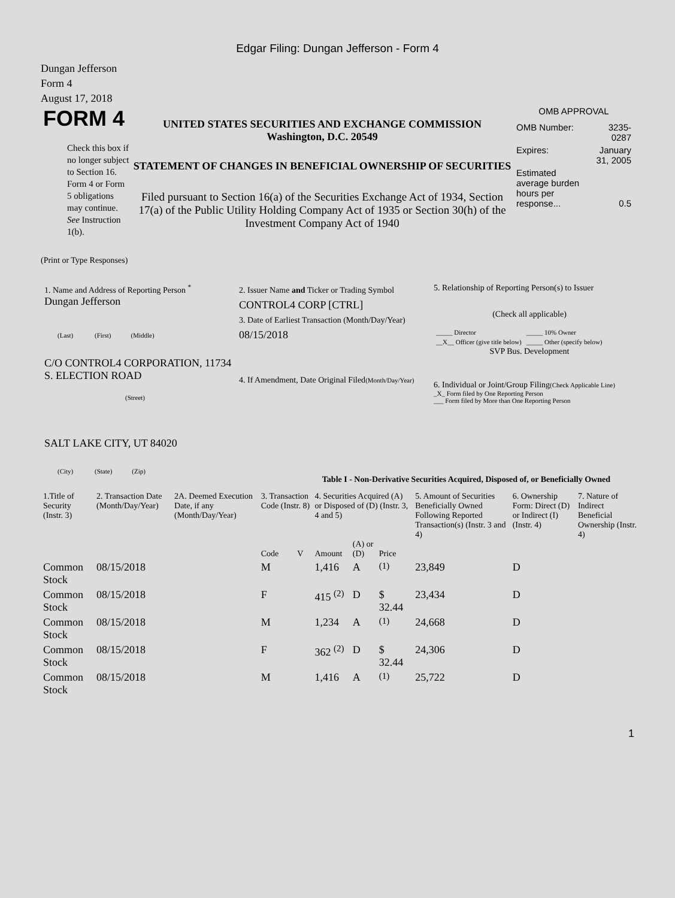Edgar Filing: Dungan Jefferson - Form 4
Dungan Jefferson
Form 4
August 17, 2018
FORM 4
Check this box if no longer subject to Section 16. Form 4 or Form 5 obligations may continue. See Instruction 1(b).
UNITED STATES SECURITIES AND EXCHANGE COMMISSION
Washington, D.C. 20549
STATEMENT OF CHANGES IN BENEFICIAL OWNERSHIP OF SECURITIES
Filed pursuant to Section 16(a) of the Securities Exchange Act of 1934, Section 17(a) of the Public Utility Holding Company Act of 1935 or Section 30(h) of the Investment Company Act of 1940
OMB APPROVAL
| OMB Number: | 3235-0287 |
| Expires: | January 31, 2005 |
| Estimated average burden hours per response... | 0.5 |
(Print or Type Responses)
1. Name and Address of Reporting Person <sup>*</sup>
Dungan Jefferson
(Last) (First) (Middle)
C/O CONTROL4 CORPORATION, 11734 S. ELECTION ROAD
(Street)
SALT LAKE CITY, UT 84020
(City) (State) (Zip)
2. Issuer Name and Ticker or Trading Symbol
CONTROL4 CORP [CTRL]
3. Date of Earliest Transaction (Month/Day/Year)
08/15/2018
4. If Amendment, Date Original Filed(Month/Day/Year)
5. Relationship of Reporting Person(s) to Issuer
(Check all applicable)
| _____ Director | _____ 10% Owner |
| __X__ Officer (give title below) | _____ Other (specify below) |
SVP Bus. Development
6. Individual or Joint/Group Filing(Check Applicable Line)
_X_ Form filed by One Reporting Person
___ Form filed by More than One Reporting Person
Table I - Non-Derivative Securities Acquired, Disposed of, or Beneficially Owned
| 1.Title of Security (Instr. 3) | 2. Transaction Date (Month/Day/Year) | 2A. Deemed Execution Date, if any (Month/Day/Year) | 3. Transaction Code (Instr. 8) | | 4. Securities Acquired (A) or Disposed of (D) (Instr. 3, 4 and 5) | | | 5. Amount of Securities Beneficially Owned Following Reported Transaction(s) (Instr. 3 and 4) | 6. Ownership Form: Direct (D) or Indirect (I) (Instr. 4) | 7. Nature of Indirect Beneficial Ownership (Instr. 4) |
| --- | --- | --- | --- | --- | --- | --- | --- | --- | --- | --- |
| | | | Code | V | Amount | (A) or (D) | Price | | | |
| Common Stock | 08/15/2018 | | M | | 1,416 | A | <sup>(1)</sup> | 23,849 | D | |
| Common Stock | 08/15/2018 | | F | | 415 <sup>(2)</sup> | D | $ 32.44 | 23,434 | D | |
| Common Stock | 08/15/2018 | | M | | 1,234 | A | <sup>(1)</sup> | 24,668 | D | |
| Common Stock | 08/15/2018 | | F | | 362 <sup>(2)</sup> | D | $ 32.44 | 24,306 | D | |
| Common Stock | 08/15/2018 | | M | | 1,416 | A | <sup>(1)</sup> | 25,722 | D | |
1